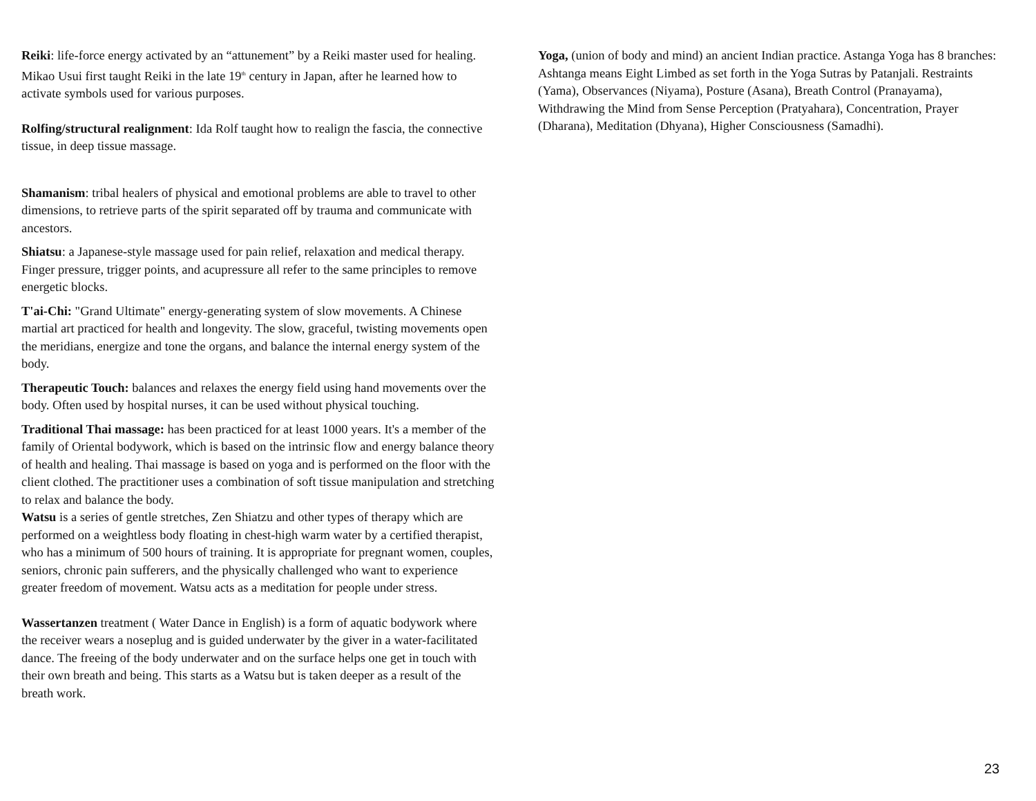Reiki: life-force energy activated by an “attunement” by a Reiki master used for healing. Mikao Usui first taught Reiki in the late 19<sup>th</sup> century in Japan, after he learned how to activate symbols used for various purposes.
Rolfing/structural realignment: Ida Rolf taught how to realign the fascia, the connective tissue, in deep tissue massage.
Shamanism: tribal healers of physical and emotional problems are able to travel to other dimensions, to retrieve parts of the spirit separated off by trauma and communicate with ancestors.
Shiatsu: a Japanese-style massage used for pain relief, relaxation and medical therapy. Finger pressure, trigger points, and acupressure all refer to the same principles to remove energetic blocks.
T'ai-Chi: "Grand Ultimate" energy-generating system of slow movements. A Chinese martial art practiced for health and longevity. The slow, graceful, twisting movements open the meridians, energize and tone the organs, and balance the internal energy system of the body.
Therapeutic Touch: balances and relaxes the energy field using hand movements over the body. Often used by hospital nurses, it can be used without physical touching.
Traditional Thai massage: has been practiced for at least 1000 years. It's a member of the family of Oriental bodywork, which is based on the intrinsic flow and energy balance theory of health and healing. Thai massage is based on yoga and is performed on the floor with the client clothed. The practitioner uses a combination of soft tissue manipulation and stretching to relax and balance the body.
Watsu is a series of gentle stretches, Zen Shiatzu and other types of therapy which are performed on a weightless body floating in chest-high warm water by a certified therapist, who has a minimum of 500 hours of training. It is appropriate for pregnant women, couples, seniors, chronic pain sufferers, and the physically challenged who want to experience greater freedom of movement. Watsu acts as a meditation for people under stress.
Wassertanzen treatment ( Water Dance in English) is a form of aquatic bodywork where the receiver wears a noseplug and is guided underwater by the giver in a water-facilitated dance. The freeing of the body underwater and on the surface helps one get in touch with their own breath and being. This starts as a Watsu but is taken deeper as a result of the breath work.
Yoga, (union of body and mind) an ancient Indian practice. Astanga Yoga has 8 branches: Ashtanga means Eight Limbed as set forth in the Yoga Sutras by Patanjali. Restraints (Yama), Observances (Niyama), Posture (Asana), Breath Control (Pranayama), Withdrawing the Mind from Sense Perception (Pratyahara), Concentration, Prayer (Dharana), Meditation (Dhyana), Higher Consciousness (Samadhi).
23